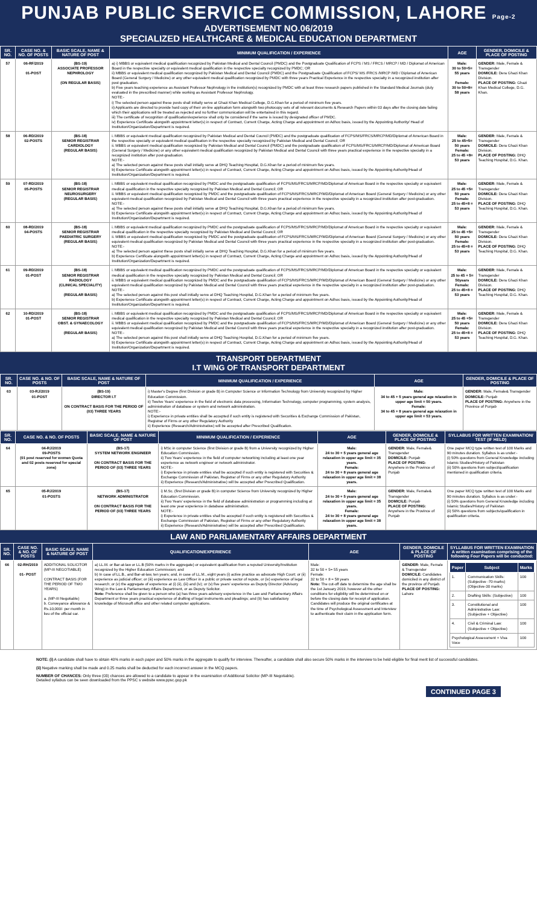PUNJAB PUBLIC SERVICE COMMISSION, LAHORE Page-2
ADVERTISEMENT NO.06/2019
SPECIALIZED HEALTHCARE & MEDICAL EDUCATION DEPARTMENT
| SR. NO. | CASE NO. & NO. OF POSTS | BASIC SCALE, NAME & NATURE OF POST | MINIMUM QUALIFICATION / EXPERIENCE | AGE | GENDER, DOMICILE & PLACE OF POSTING |
| --- | --- | --- | --- | --- | --- |
| 57 | 06-RF/2019 01-POST | (BS-19) ASSOCIATE PROFESSOR NEPHROLOGY (ON REGULAR BASIS) | a) i) MBBS or equivalent medical qualification recognized by Pakistan Medical and Dental Council (PMDC) and the Postgraduate Qualification of FCPS / MS / FRCS / MRCP / MD / Diplomat of American Board in the respective specialty or equivalent medical qualification in the respective specialty recognized by PMDC; OR ii) MBBS or equivalent medical qualification recognized by Pakistan Medical and Dental Council (PMDC) and the Postgraduate Qualification of FCPS/ MS /FRCS /MRCP /MD / Diplomat of American Board (General Surgery / Medicine) or any other equivalent medical qualification recognized by PMDC with three years Practical Experience in the respective specialty in a recognized institution after post graduation. b) Five years teaching experience as Assistant Professor Nephrology in the institution(s) recognized by PMDC with at least three research papers published in the Standard Medical Journals (duly evaluated in the prescribed manner) while working as Assistant Professor Nephrology. NOTE:- i) The selected person against these posts shall initially serve at Ghazi Khan Medical College, D.G.Khan for a period of minimum five years. ii) Applicants are directed to provide hard copy of their on-line application form alongwith two photocopy sets of all relevant documents & Research Papers within 03 days after the closing date failing which their applications will be treated as rejected and no further communication will be entertained in this regard. iii) The certificate of recognition of qualification/experience shall only be considered if the same is issued by designated officer of PMDC. iv) Experience Certificate alongwith appointment letter(s) in respect of Contract, Current Charge, Acting Charge and appointment on Adhoc basis, issued by the Appointing Authority/ Head of Institution/Organization/Department is required. | Male: 30 to 50+5= 55 years Female: 30 to 50+8= 58 years | GENDER: Male, Female & Transgender DOMICILE: Dera Ghazi Khan Division. PLACE OF POSTING: Ghazi Khan Medical College, D.G. Khan. |
| 58 | 06-RD/2019 02-POSTS | (BS-18) SENIOR REGISTRAR CARDIOLOGY (REGULAR BASIS) | i. MBBS or equivalent medical qualification recognized by Pakistan Medical and Dental Council (PMDC) and the postgraduate qualification of FCPS/MS/FRCS/MRCP/MD/Diplomat of American Board in the respective specialty or equivalent medical qualification in the respective specialty recognized by Pakistan Medical and Dental Council; OR ii. MBBS or equivalent medical qualification recognized by Pakistan Medical and Dental Council (PMDC) and the postgraduate qualification of FCPS/MS/FRCS/MRCP/MD/Diplomat of American Board (General Surgery / Medicine) or any other equivalent medical qualification recognized by Pakistan Medical and Dental Council with three years practical experience in the respective specialty in a recognized institution after post-graduation. NOTE:- a) The selected person against these posts shall initially serve at DHQ Teaching Hospital, D.G.Khan for a period of minimum five years. b) Experience Certificate alongwith appointment letter(s) in respect of Contract, Current Charge, Acting Charge and appointment on Adhoc basis, issued by the Appointing Authority/Head of Institution/Organization/Department is required. | Male: 25 to 45+5= 50 years Female: 25 to 45 +8= 53 years | GENDER: Male, Female & Transgender DOMICILE: Dera Ghazi Khan Division. PLACE OF POSTING: DHQ Teaching Hospital, D.G. Khan. |
| 59 | 07-RD/2019 05-POSTS | (BS-18) SENIOR REGISTRAR NEUROSURGERY (REGULAR BASIS) | i. MBBS or equivalent medical qualification recognized by PMDC and the postgraduate qualification of FCPS/MS/FRCS/MRCP/MD/Diplomat of American Board in the respective specialty or equivalent medical qualification in the respective specialty recognized by Pakistan Medical and Dental Council; OR ii. MBBS or equivalent medical qualification recognized by PMDC and the postgraduate qualification of FCPS/MS/FRCS/MRCP/MD/Diplomat of American Board (General Surgery / Medicine) or any other equivalent medical qualification recognized by Pakistan Medical and Dental Council with three years practical experience in the respective specialty in a recognized institution after post-graduation. NOTE:- a) The selected person against these posts shall initially serve at DHQ Teaching Hospital, D.G.Khan for a period of minimum five years. b) Experience Certificate alongwith appointment letter(s) in respect of Contract, Current Charge, Acting Charge and appointment on Adhoc basis, issued by the Appointing Authority/Head of Institution/Organization/Department is required. | Male: 25 to 45 +5= 50 years Female: 25 to 45+8 = 53 years | GENDER: Male, Female & Transgender DOMICILE: Dera Ghazi Khan Division. PLACE OF POSTING: DHQ Teaching Hospital, D.G. Khan. |
| 60 | 08-RD/2019 04-POSTS | (BS-18) SENIOR REGISTRAR PAEDIATRIC SURGERY (REGULAR BASIS) | i. MBBS or equivalent medical qualification recognized by PMDC and the postgraduate qualification of FCPS/MS/FRCS/MRCP/MD/Diplomat of American Board in the respective specialty or equivalent medical qualification in the respective specialty recognized by Pakistan Medical and Dental Council; OR ii. MBBS or equivalent medical qualification recognized by PMDC and the postgraduate qualification of FCPS/MS/FRCS/MRCP/MD/Diplomat of American Board (General Surgery / Medicine) or any other equivalent medical qualification recognized by Pakistan Medical and Dental Council with three years practical experience in the respective specialty in a recognized institution after post-graduation. NOTE:- a) The selected person against these posts shall initially serve at DHQ Teaching Hospital, D.G.Khan for a period of minimum five years. b) Experience Certificate alongwith appointment letter(s) in respect of Contract, Current Charge, Acting Charge and appointment on Adhoc basis, issued by the Appointing Authority/Head of Institution/Organization/Department is required. | Male: 25 to 45 +5= 50 years Female: 25 to 45+8 = 53 years | GENDER: Male, Female & Transgender DOMICILE: Dera Ghazi Khan Division. PLACE OF POSTING: DHQ Teaching Hospital, D.G. Khan. |
| 61 | 09-RD/2019 01-POST | (BS-18) SENIOR REGISTRAR RADIOLOGY (CLINICAL SPECIALITY) (REGULAR BASIS) | i. MBBS or equivalent medical qualification recognized by PMDC and the postgraduate qualification of FCPS/MS/FRCS/MRCP/MD/Diplomat of American Board in the respective specialty or equivalent medical qualification in the respective specialty recognized by Pakistan Medical and Dental Council; OR ii. MBBS or equivalent medical qualification recognized by PMDC and the postgraduate qualification of FCPS/MS/FRCS/MRCP/MD/Diplomat of American Board (General Surgery / Medicine) or any other equivalent medical qualification recognized by Pakistan Medical and Dental Council with three years practical experience in the respective specialty in a recognized institution after post-graduation. NOTE:- a) The selected person against this post shall initially serve at DHQ Teaching Hospital, D.G.Khan for a period of minimum five years. b) Experience Certificate alongwith appointment letter(s) in respect of Contract, Current Charge, Acting Charge and appointment on Adhoc basis, issued by the Appointing Authority/Head of Institution/Organization/Department is required. | Male: 25 to 45 + 5= 50years Female: 25 to 45+8 = 53 years | GENDER: Male, Female & Transgender DOMICILE: Dera Ghazi Khan Division. PLACE OF POSTING: DHQ Teaching Hospital, D.G. Khan. |
| 62 | 10-RD/2019 01-POST | (BS-18) SENIOR REGISTRAR OBST. & GYNAECOLOGY (REGULAR BASIS) | i. MBBS or equivalent medical qualification recognized by PMDC and the postgraduate qualification of FCPS/MS/FRCS/MRCP/MD/Diplomat of American Board in the respective specialty or equivalent medical qualification in the respective specialty recognized by Pakistan Medical and Dental Council; OR ii. MBBS or equivalent medical qualification recognized by PMDC and the postgraduate qualification of FCPS/MS/FRCS/MRCP/MD/Diplomat of American Board (General Surgery / Medicine) or any other equivalent medical qualification recognized by Pakistan Medical and Dental Council with three years practical experience in the respective specialty in a recognized institution after post-graduation. NOTE:- a) The selected person against this post shall initially serve at DHQ Teaching Hospital, D.G.Khan for a period of minimum five years. b) Experience Certificate alongwith appointment letter(s) in respect of Contract, Current Charge, Acting Charge and appointment on Adhoc basis, issued by the Appointing Authority/Head of Institution/Organization/Department is required. | Male: 25 to 45 +5= 50 years Female: 25 to 45+8 = 53 years | GENDER: Male, Female & Transgender DOMICILE: Dera Ghazi Khan Division. PLACE OF POSTING: DHQ Teaching Hospital, D.G. Khan. |
TRANSPORT DEPARTMENT
I.T WING OF TRANSPORT DEPARTMENT
| SR. NO. | CASE NO. & NO. OF POSTS | BASIC SCALE, NAME & NATURE OF POST | MINIMUM QUALIFICATION / EXPERIENCE | AGE | GENDER, DOMICILE & PLACE OF POSTING |
| --- | --- | --- | --- | --- | --- |
| 63 | 03-RJ/2019 01-POST | (BS-19) DIRECTOR I.T ON CONTRACT BASIS FOR THE PERIOD OF (03) THREE YEARS | i) Master's Degree (first Division or grade B) in Computer Science or Information Technology from University recognized by Higher Education Commission. ii) Twelve Years' experience in the field of electronic data processing, Information Technology, computer programming, system analysis, administration of database or system and network administration. NOTE:- i) Experience in private entities shall be accepted if such entity is registered with Securities & Exchange Commission of Pakistan, Registrar of Firms or any other Regulatory Authority ii) Experience (Research/Administrative) will be accepted after Prescribed Qualification. | Male: 34 to 45 + 5 years general age relaxation in upper age limit = 50 years. Female: 34 to 45 + 8 years general age relaxation in upper age limit = 53 years. | GENDER: Male, Female& Transgender DOMICILE: Punjab PLACE OF POSTING: Anywhere in the Province of Punjab |
| SR. NO. | CASE NO. & NO. OF POSTS | BASIC SCALE, NAME & NATURE OF POST | MINIMUM QUALIFICATION / EXPERIENCE | AGE | GENDER, DOMICILE & PLACE OF POSTING | SYLLABUS FOR WRITTEN EXAMINATION/ TEST (IF HELD) |
| --- | --- | --- | --- | --- | --- | --- |
| 64 | 04-RJ/2019 09-POSTS (01 post reserved for women Quota and 02 posts reserved for special zone) | (BS-17) SYSTEM NETWORK ENGINEER ON CONTRACT BASIS FOR THE PERIOD OF (03) THREE YEARS | i) MSc in computer Science (first Division or grade B) from a University recognized by Higher Education Commission. ii) Two Years' experience in the field of computer networking including at least one year experience as network engineer or network administrator. NOTE:- i) Experience in private entities shall be accepted if such entity is registered with Securities & Exchange Commission of Pakistan, Registrar of Firms or any other Regulatory Authority ii) Experience (Research/Administrative) will be accepted after Prescribed Qualification. | Male: 24 to 30 + 5 years general age relaxation in upper age limit = 35 years. Female: 24 to 30 + 8 years general age relaxation in upper age limit = 38 years. | GENDER: Male, Female& Transgender DOMICILE: Punjab PLACE OF POSTING: Anywhere in the Province of Punjab | One paper MCQ type written test of 100 Marks and 90 minutes duration. Syllabus is as under:- (i) 50% questions from General Knowledge including Islamic Studies/History of Pakistan (ii) 50% questions from subject/qualification mentioned in qualification criteria. |
| 65 | 05-RJ/2019 01-POSTS | (BS-17) NETWORK ADMINISTRATOR ON CONTRACT BASIS FOR THE PERIOD OF (03) THREE YEARS | i) M.Sc. (first Division or grade B) in computer Science from University recognized by Higher Education Commission. ii) Two Years' experience in the field of database administration or programming including at least one year experience in database administration. NOTE:- i) Experience in private entities shall be accepted if such entity is registered with Securities & Exchange Commission of Pakistan, Registrar of Firms or any other Regulatory Authority ii) Experience (Research/Administrative) will be accepted after Prescribed Qualification. | Male: 24 to 30 + 5 years general age relaxation in upper age limit = 35 years. Female: 24 to 30 + 8 years general age relaxation in upper age limit = 38 years. | GENDER: Male, Female& Transgender DOMICILE: Punjab PLACE OF POSTING: Anywhere in the Province of Punjab | One paper MCQ type written test of 100 Marks and 90 minutes duration. Syllabus is as under:- (i) 50% questions from General Knowledge including Islamic Studies/History of Pakistan (ii) 50% questions from subjects/qualification in qualification criteria. |
LAW AND PARLIAMENTARY AFFAIRS DEPARTMENT
| SR. NO. | CASE NO. & NO. OF POSTS | BASIC SCALE, NAME & NATURE OF POST | QUALIFICATION/EXPERIENCE | AGE | GENDER, DOMICILE & PLACE OF POSTING | SYLLABUS FOR WRITTEN EXAMINATION A written examination comprising of the following Four Papers will be conducted: |
| --- | --- | --- | --- | --- | --- | --- |
| 66 | 02-RH/2019 01- POST | ADDITIONAL SOLICITOR (MP-III NEGOTIABLE) CONTRACT BASIS (FOR THE PERIOD OF TWO YEARS) a. (MP-III Negotiable) b. Conveyance allowance & Rs.10,000/- per month in lieu of the official car. | a) LL.M. or Bar-at-law or LL.B (50% marks in the aggregate) or equivalent qualification from a reputed University/Institution recognized by the Higher Education Commission; and b) In case of LL.B., and Bar-at-law, ten years; and, in case of LL.M., eight years (i) active practice as advocate High Court; or (ii) experience as judicial officer; or (iii) experience as Law Officer in a public or private sector of repute, or (iv) experience of legal research; or (v) the aggregate of experience at (i) (ii), (iii) and (iv); or (v) five years' experience as Deputy Director (Advisory Wing) in the Law & Parliamentary Affairs Department, or as Deputy Solicitor. Note: Preference shall be given to a person who (a) has three years advisory experience in the Law and Parliamentary Affairs Department or three years practical experience of drafting of legal instruments and pleadings; and (b) has satisfactory knowledge of Microsoft office and other related computer applications. | Male: 32 to 50 + 5= 55 years Female: 32 to 50 + 8 = 58 years Note: The cut-off date to determine the age shall be the 1st January 2019, however all the other conditions for eligibility will be determined on or before the closing date for receipt of application. Candidates will produce the original certificates at the time of Psychological Assessment and Interview to authenticate their claim in the application form. | GENDER: Male, Female & Transgender DOMICILE: Candidates domiciled in any district of the province of Punjab. PLACE OF POSTING: Lahore | / Paper / Subject / Marks / / --- / --- / --- / / 1. / Communication Skills: (Subjective -70 marks) (Objective-30 marks) / 100 / / 2. / Drafting Skills: (Subjective) / 100 / / 3. / Constitutional and Administrative Law: (Subjective + Objective) / 100 / / 4. / Civil & Criminal Law: (Subjective + Objective) / 100 / / Psychological Assessment + Viva Voce / / 100 / |
NOTE: (i) A candidate shall have to obtain 40% marks in each paper and 50% marks in the aggregate to qualify for interview. Thereafter, a candidate shall also secure 50% marks in the interview to be held eligible for final merit list of successful candidates.
(ii) Negative marking shall be made and 0.25 marks shall be deducted for each incorrect answer in the MCQ papers.
NUMBER OF CHANCES: Only three (03) chances are allowed to a candidate to appear in the examination of Additional Solicitor (MP-III Negotiable).
Detailed syllabus can be seen downloaded from the PPSC s website www.ppsc.gop.pk
CONTINUED PAGE 3